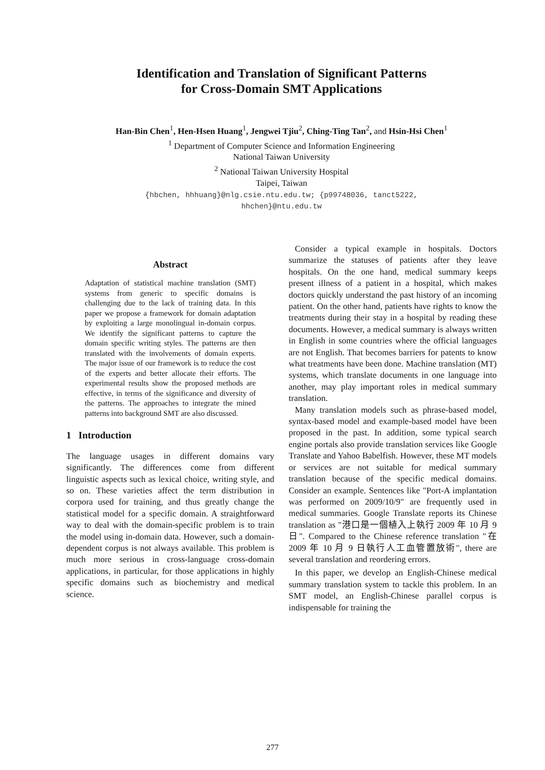Identification and Translation of Significant Patterns
for Cross-Domain SMT Applications
Han-Bin Chen<sup>1</sup>, Hen-Hsen Huang<sup>1</sup>, Jengwei Tjiu<sup>2</sup>, Ching-Ting Tan<sup>2</sup>, and Hsin-Hsi Chen<sup>1</sup>
<sup>1</sup> Department of Computer Science and Information Engineering
National Taiwan University
<sup>2</sup> National Taiwan University Hospital
Taipei, Taiwan
{hbchen, hhhuang}@nlg.csie.ntu.edu.tw; {p99748036, tanct5222,
hhchen}@ntu.edu.tw
Abstract
Adaptation of statistical machine translation (SMT) systems from generic to specific domains is challenging due to the lack of training data. In this paper we propose a framework for domain adaptation by exploiting a large monolingual in-domain corpus. We identify the significant patterns to capture the domain specific writing styles. The patterns are then translated with the involvements of domain experts. The major issue of our framework is to reduce the cost of the experts and better allocate their efforts. The experimental results show the proposed methods are effective, in terms of the significance and diversity of the patterns. The approaches to integrate the mined patterns into background SMT are also discussed.
1 Introduction
The language usages in different domains vary significantly. The differences come from different linguistic aspects such as lexical choice, writing style, and so on. These varieties affect the term distribution in corpora used for training, and thus greatly change the statistical model for a specific domain. A straightforward way to deal with the domain-specific problem is to train the model using in-domain data. However, such a domain-dependent corpus is not always available. This problem is much more serious in cross-language cross-domain applications, in particular, for those applications in highly specific domains such as biochemistry and medical science.
Consider a typical example in hospitals. Doctors summarize the statuses of patients after they leave hospitals. On the one hand, medical summary keeps present illness of a patient in a hospital, which makes doctors quickly understand the past history of an incoming patient. On the other hand, patients have rights to know the treatments during their stay in a hospital by reading these documents. However, a medical summary is always written in English in some countries where the official languages are not English. That becomes barriers for patents to know what treatments have been done. Machine translation (MT) systems, which translate documents in one language into another, may play important roles in medical summary translation.
Many translation models such as phrase-based model, syntax-based model and example-based model have been proposed in the past. In addition, some typical search engine portals also provide translation services like Google Translate and Yahoo Babelfish. However, these MT models or services are not suitable for medical summary translation because of the specific medical domains. Consider an example. Sentences like "Port-A implantation was performed on 2009/10/9" are frequently used in medical summaries. Google Translate reports its Chinese translation as "港口是一個植入上執行 2009 年 10 月 9 日". Compared to the Chinese reference translation "在 2009 年 10 月 9 日執行人工血管置放術", there are several translation and reordering errors.
In this paper, we develop an English-Chinese medical summary translation system to tackle this problem. In an SMT model, an English-Chinese parallel corpus is indispensable for training the
277